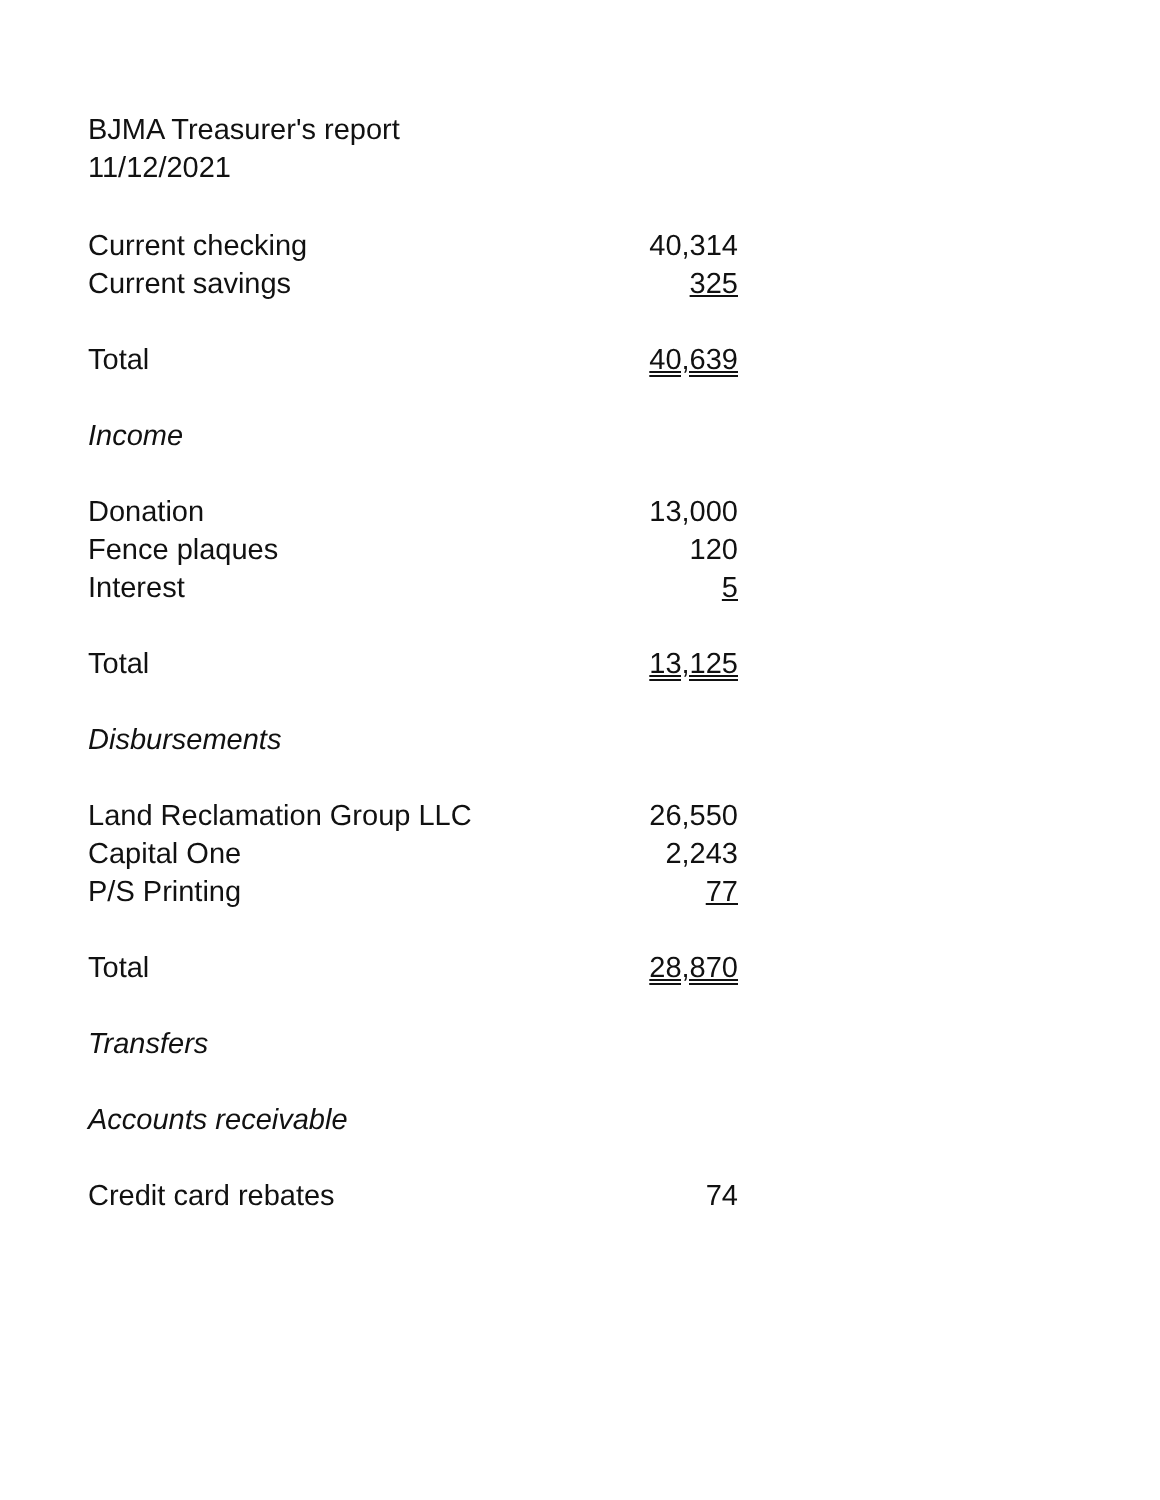BJMA Treasurer's report
11/12/2021
| Current checking | 40,314 |
| Current savings | 325 |
| Total | 40,639 |
| Income | |
| Donation | 13,000 |
| Fence plaques | 120 |
| Interest | 5 |
| Total | 13,125 |
| Disbursements | |
| Land Reclamation Group LLC | 26,550 |
| Capital One | 2,243 |
| P/S Printing | 77 |
| Total | 28,870 |
| Transfers | |
| Accounts receivable | |
| Credit card rebates | 74 |